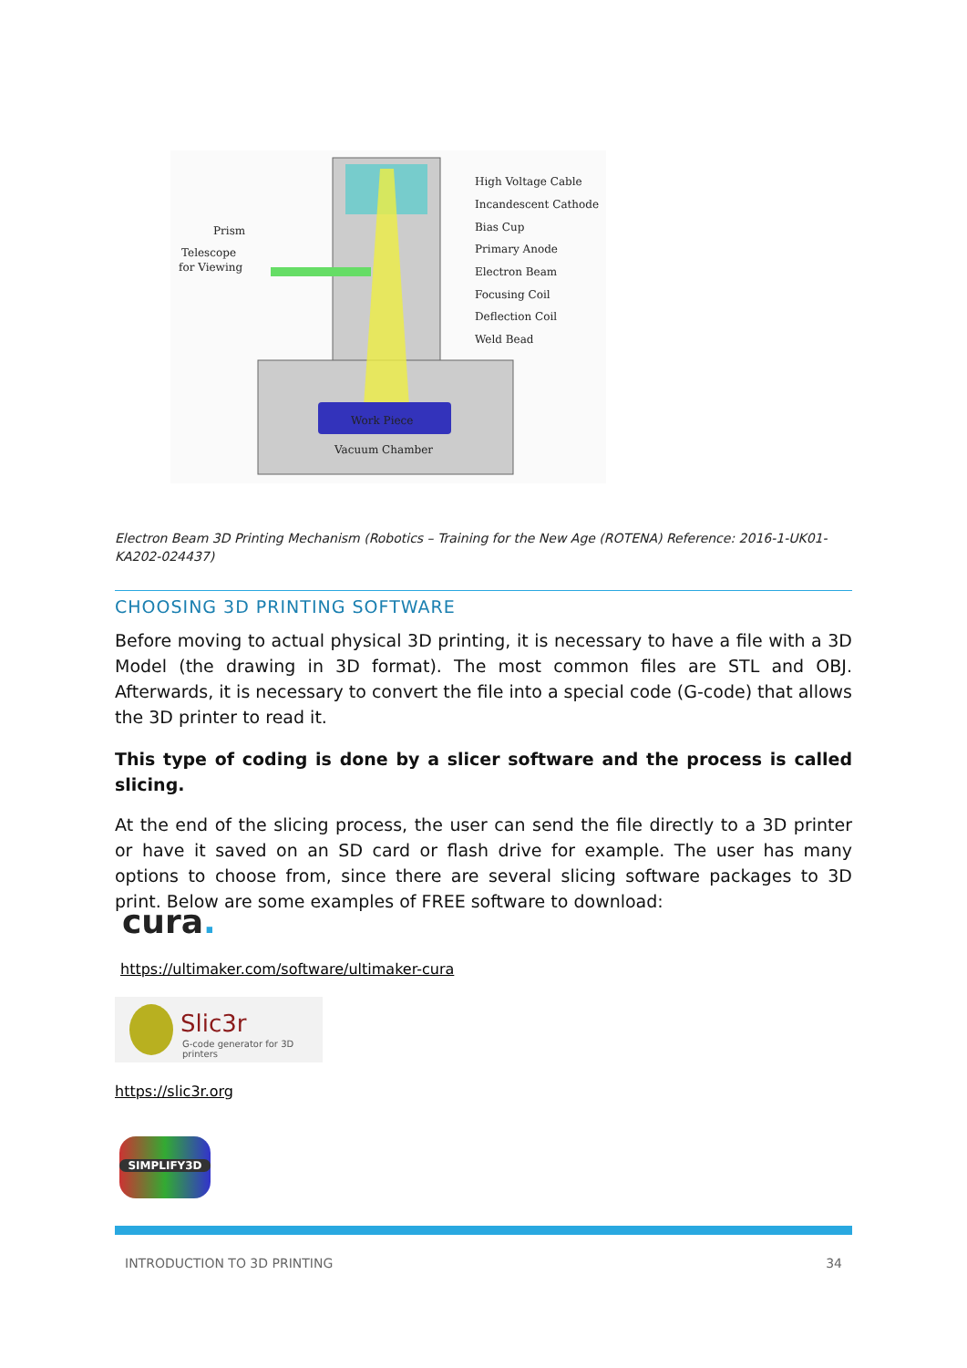Work Piece
Vacuum Chamber
High Voltage Cable
Incandescent Cathode
Bias Cup
Primary Anode
Electron Beam
Focusing Coil
Deflection Coil
Weld Bead
Prism
Telescope
for Viewing
Electron Beam 3D Printing Mechanism (Robotics – Training for the New Age (ROTENA) Reference: 2016-1-UK01-KA202-024437)
CHOOSING 3D PRINTING SOFTWARE
Before moving to actual physical 3D printing, it is necessary to have a file with a 3D Model (the drawing in 3D format). The most common files are STL and OBJ. Afterwards, it is necessary to convert the file into a special code (G-code) that allows the 3D printer to read it.
This type of coding is done by a slicer software and the process is called slicing.
At the end of the slicing process, the user can send the file directly to a 3D printer or have it saved on an SD card or flash drive for example. The user has many options to choose from, since there are several slicing software packages to 3D print. Below are some examples of FREE software to download:
cura.
https://ultimaker.com/software/ultimaker-cura
Slic3r
G-code generator for 3D printers
https://slic3r.org
SIMPLIFY3D
INTRODUCTION TO 3D PRINTING 34